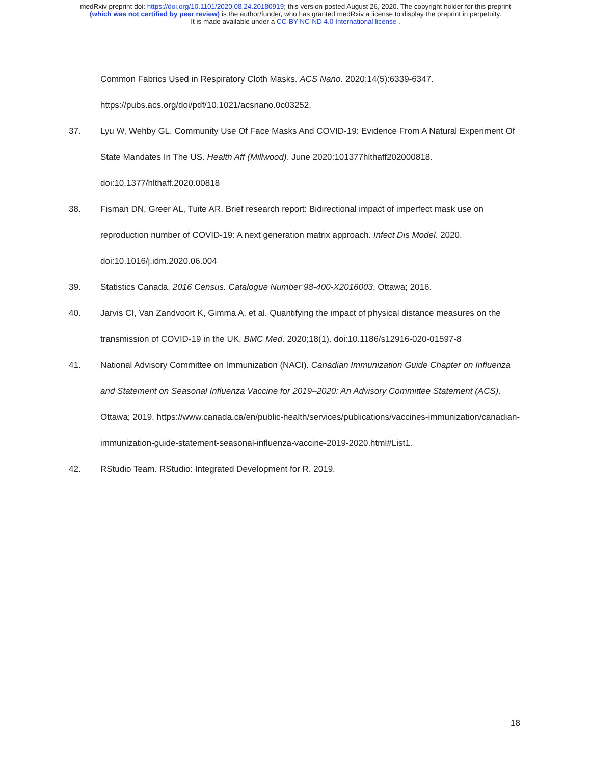medRxiv preprint doi: https://doi.org/10.1101/2020.08.24.20180919; this version posted August 26, 2020. The copyright holder for this preprint
(which was not certified by peer review) is the author/funder, who has granted medRxiv a license to display the preprint in perpetuity.
It is made available under a CC-BY-NC-ND 4.0 International license .
Common Fabrics Used in Respiratory Cloth Masks. ACS Nano. 2020;14(5):6339-6347. https://pubs.acs.org/doi/pdf/10.1021/acsnano.0c03252.
37. Lyu W, Wehby GL. Community Use Of Face Masks And COVID-19: Evidence From A Natural Experiment Of State Mandates In The US. Health Aff (Millwood). June 2020:101377hlthaff202000818. doi:10.1377/hlthaff.2020.00818
38. Fisman DN, Greer AL, Tuite AR. Brief research report: Bidirectional impact of imperfect mask use on reproduction number of COVID-19: A next generation matrix approach. Infect Dis Model. 2020. doi:10.1016/j.idm.2020.06.004
39. Statistics Canada. 2016 Census. Catalogue Number 98-400-X2016003. Ottawa; 2016.
40. Jarvis CI, Van Zandvoort K, Gimma A, et al. Quantifying the impact of physical distance measures on the transmission of COVID-19 in the UK. BMC Med. 2020;18(1). doi:10.1186/s12916-020-01597-8
41. National Advisory Committee on Immunization (NACI). Canadian Immunization Guide Chapter on Influenza and Statement on Seasonal Influenza Vaccine for 2019–2020: An Advisory Committee Statement (ACS). Ottawa; 2019. https://www.canada.ca/en/public-health/services/publications/vaccines-immunization/canadian-immunization-guide-statement-seasonal-influenza-vaccine-2019-2020.html#List1.
42. RStudio Team. RStudio: Integrated Development for R. 2019.
18